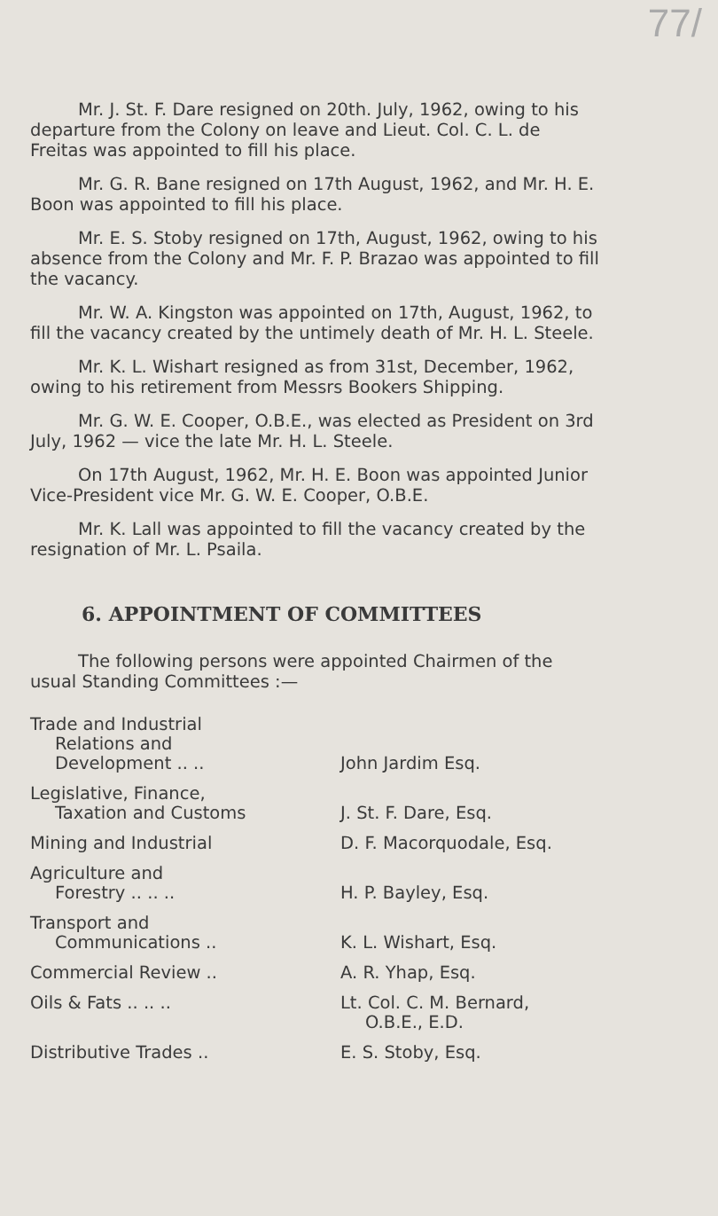77/
Mr. J. St. F. Dare resigned on 20th. July, 1962, owing to his departure from the Colony on leave and Lieut. Col. C. L. de Freitas was appointed to fill his place.
Mr. G. R. Bane resigned on 17th August, 1962, and Mr. H. E. Boon was appointed to fill his place.
Mr. E. S. Stoby resigned on 17th, August, 1962, owing to his absence from the Colony and Mr. F. P. Brazao was appointed to fill the vacancy.
Mr. W. A. Kingston was appointed on 17th, August, 1962, to fill the vacancy created by the untimely death of Mr. H. L. Steele.
Mr. K. L. Wishart resigned as from 31st, December, 1962, owing to his retirement from Messrs Bookers Shipping.
Mr. G. W. E. Cooper, O.B.E., was elected as President on 3rd July, 1962 — vice the late Mr. H. L. Steele.
On 17th August, 1962, Mr. H. E. Boon was appointed Junior Vice-President vice Mr. G. W. E. Cooper, O.B.E.
Mr. K. Lall was appointed to fill the vacancy created by the resignation of Mr. L. Psaila.
6. APPOINTMENT OF COMMITTEES
The following persons were appointed Chairmen of the usual Standing Committees :—
| Trade and Industrial Relations and Development .. .. | John Jardim Esq. |
| Legislative, Finance, Taxation and Customs | J. St. F. Dare, Esq. |
| Mining and Industrial | D. F. Macorquodale, Esq. |
| Agriculture and Forestry .. .. .. | H. P. Bayley, Esq. |
| Transport and Communications .. | K. L. Wishart, Esq. |
| Commercial Review .. | A. R. Yhap, Esq. |
| Oils & Fats .. .. .. | Lt. Col. C. M. Bernard, O.B.E., E.D. |
| Distributive Trades .. | E. S. Stoby, Esq. |